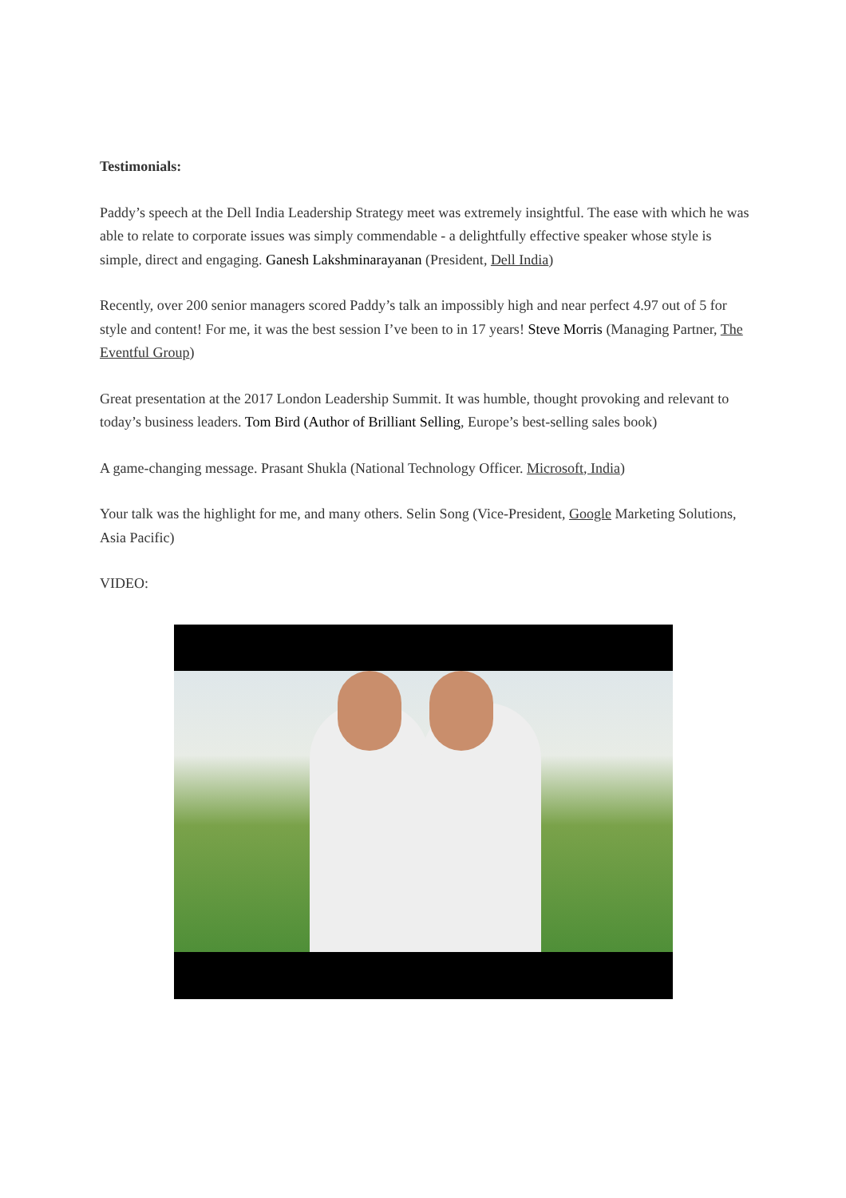Testimonials:
Paddy’s speech at the Dell India Leadership Strategy meet was extremely insightful. The ease with which he was able to relate to corporate issues was simply commendable - a delightfully effective speaker whose style is simple, direct and engaging. Ganesh Lakshminarayanan (President, Dell India)
Recently, over 200 senior managers scored Paddy’s talk an impossibly high and near perfect 4.97 out of 5 for style and content! For me, it was the best session I’ve been to in 17 years! Steve Morris (Managing Partner, The Eventful Group)
Great presentation at the 2017 London Leadership Summit. It was humble, thought provoking and relevant to today’s business leaders. Tom Bird (Author of Brilliant Selling, Europe’s best-selling sales book)
A game-changing message. Prasant Shukla (National Technology Officer. Microsoft, India)
Your talk was the highlight for me, and many others. Selin Song (Vice-President, Google Marketing Solutions, Asia Pacific)
VIDEO: